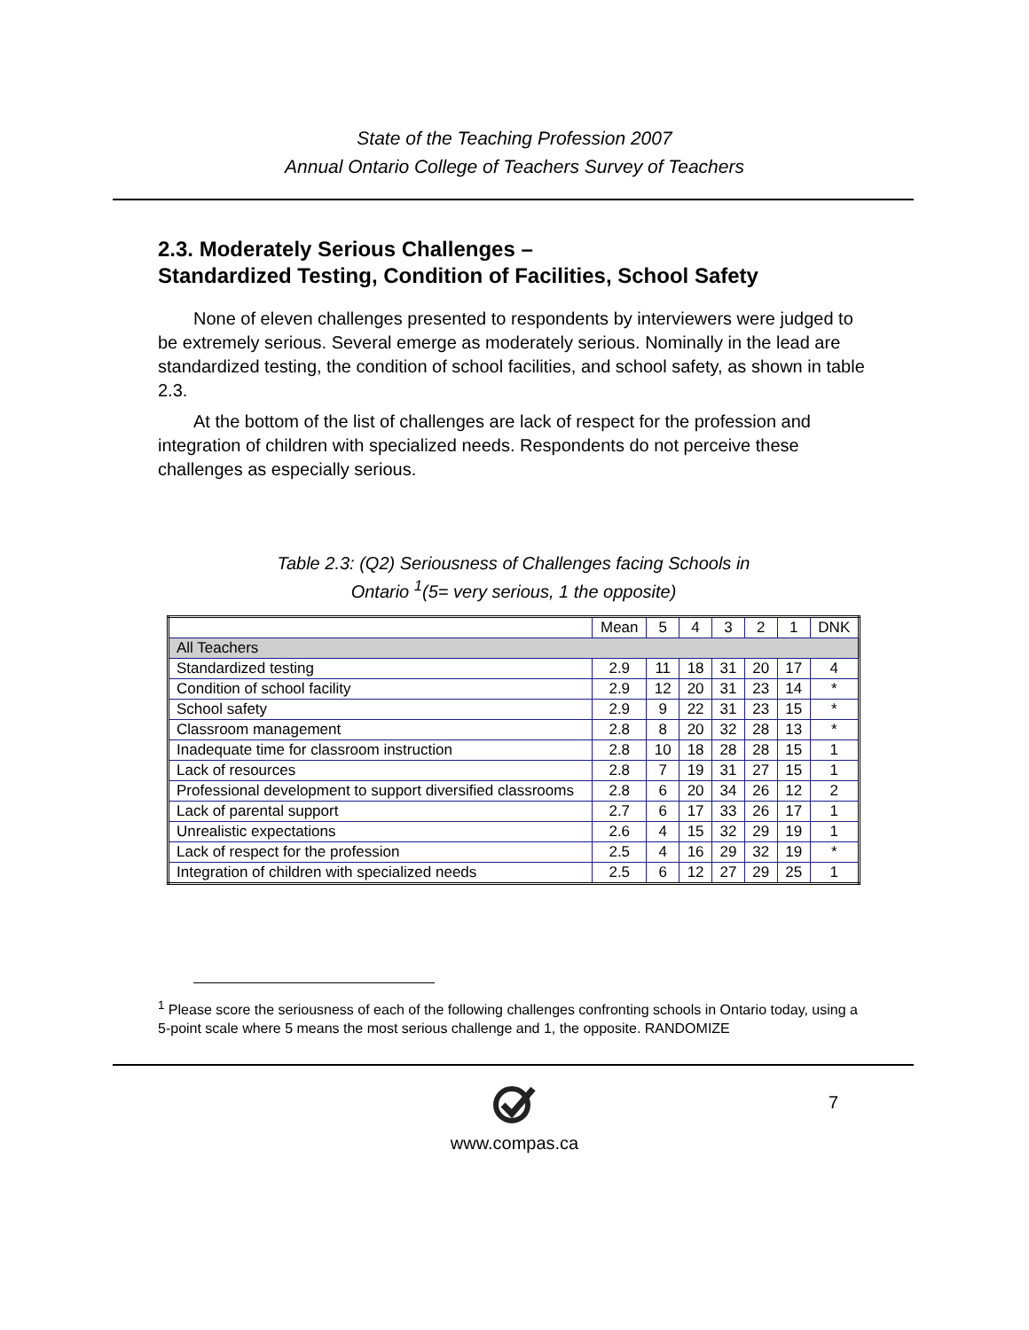State of the Teaching Profession 2007
Annual Ontario College of Teachers Survey of Teachers
2.3. Moderately Serious Challenges –
Standardized Testing, Condition of Facilities, School Safety
None of eleven challenges presented to respondents by interviewers were judged to be extremely serious. Several emerge as moderately serious. Nominally in the lead are standardized testing, the condition of school facilities, and school safety, as shown in table 2.3.
At the bottom of the list of challenges are lack of respect for the profession and integration of children with specialized needs. Respondents do not perceive these challenges as especially serious.
Table 2.3: (Q2) Seriousness of Challenges facing Schools in
Ontario <sup>1</sup>(5= very serious, 1 the opposite)
| | Mean | 5 | 4 | 3 | 2 | 1 | DNK |
| All Teachers | | | | | | | |
| Standardized testing | 2.9 | 11 | 18 | 31 | 20 | 17 | 4 |
| Condition of school facility | 2.9 | 12 | 20 | 31 | 23 | 14 | * |
| School safety | 2.9 | 9 | 22 | 31 | 23 | 15 | * |
| Classroom management | 2.8 | 8 | 20 | 32 | 28 | 13 | * |
| Inadequate time for classroom instruction | 2.8 | 10 | 18 | 28 | 28 | 15 | 1 |
| Lack of resources | 2.8 | 7 | 19 | 31 | 27 | 15 | 1 |
| Professional development to support diversified classrooms | 2.8 | 6 | 20 | 34 | 26 | 12 | 2 |
| Lack of parental support | 2.7 | 6 | 17 | 33 | 26 | 17 | 1 |
| Unrealistic expectations | 2.6 | 4 | 15 | 32 | 29 | 19 | 1 |
| Lack of respect for the profession | 2.5 | 4 | 16 | 29 | 32 | 19 | * |
| Integration of children with specialized needs | 2.5 | 6 | 12 | 27 | 29 | 25 | 1 |
<sup>1</sup> Please score the seriousness of each of the following challenges confronting schools in Ontario today, using a 5-point scale where 5 means the most serious challenge and 1, the opposite. RANDOMIZE
7
www.compas.ca